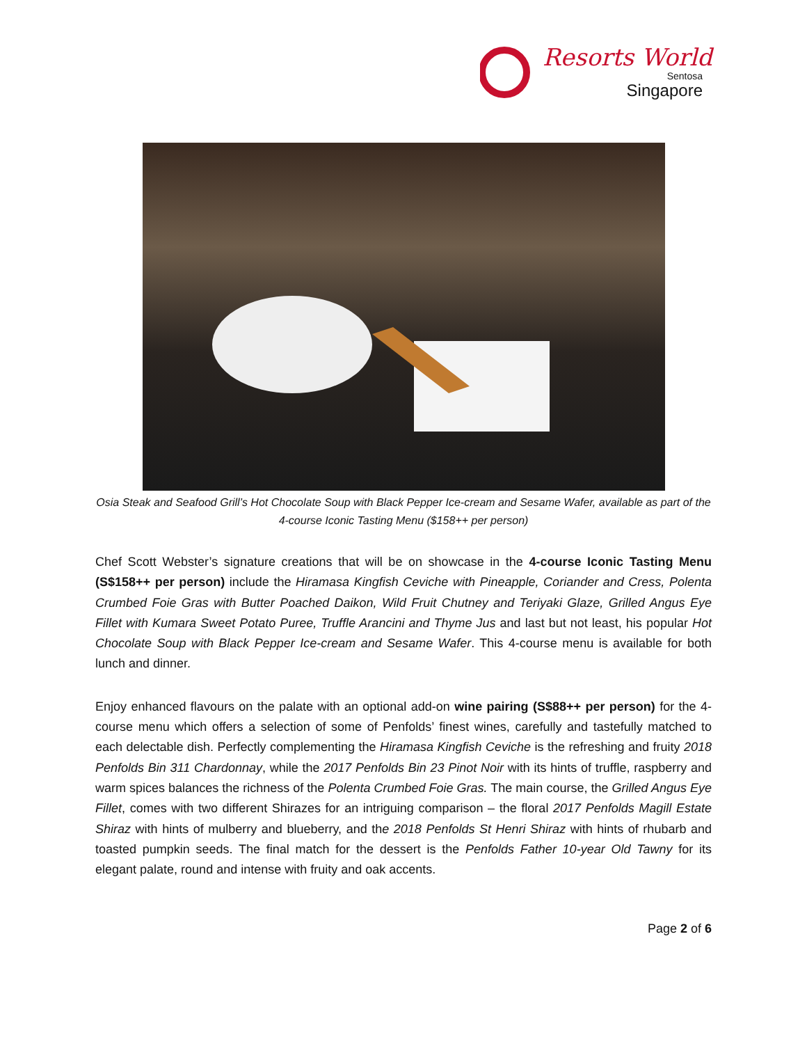Resorts World
Sentosa
Singapore
Osia Steak and Seafood Grill’s Hot Chocolate Soup with Black Pepper Ice-cream and Sesame Wafer, available as part of the 4-course Iconic Tasting Menu ($158++ per person)
Chef Scott Webster’s signature creations that will be on showcase in the 4-course Iconic Tasting Menu (S$158++ per person) include the Hiramasa Kingfish Ceviche with Pineapple, Coriander and Cress, Polenta Crumbed Foie Gras with Butter Poached Daikon, Wild Fruit Chutney and Teriyaki Glaze, Grilled Angus Eye Fillet with Kumara Sweet Potato Puree, Truffle Arancini and Thyme Jus and last but not least, his popular Hot Chocolate Soup with Black Pepper Ice-cream and Sesame Wafer. This 4-course menu is available for both lunch and dinner.
Enjoy enhanced flavours on the palate with an optional add-on wine pairing (S$88++ per person) for the 4-course menu which offers a selection of some of Penfolds’ finest wines, carefully and tastefully matched to each delectable dish. Perfectly complementing the Hiramasa Kingfish Ceviche is the refreshing and fruity 2018 Penfolds Bin 311 Chardonnay, while the 2017 Penfolds Bin 23 Pinot Noir with its hints of truffle, raspberry and warm spices balances the richness of the Polenta Crumbed Foie Gras. The main course, the Grilled Angus Eye Fillet, comes with two different Shirazes for an intriguing comparison – the floral 2017 Penfolds Magill Estate Shiraz with hints of mulberry and blueberry, and the 2018 Penfolds St Henri Shiraz with hints of rhubarb and toasted pumpkin seeds. The final match for the dessert is the Penfolds Father 10-year Old Tawny for its elegant palate, round and intense with fruity and oak accents.
Page 2 of 6